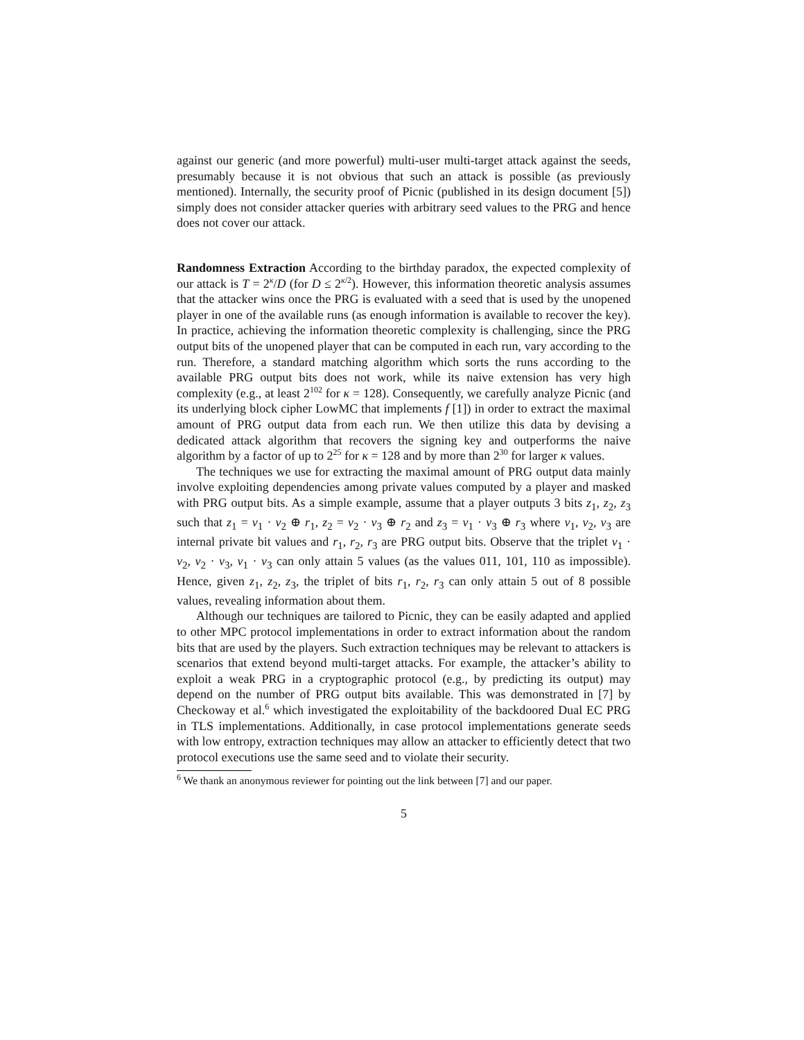against our generic (and more powerful) multi-user multi-target attack against the seeds, presumably because it is not obvious that such an attack is possible (as previously mentioned). Internally, the security proof of Picnic (published in its design document [5]) simply does not consider attacker queries with arbitrary seed values to the PRG and hence does not cover our attack.
Randomness Extraction According to the birthday paradox, the expected complexity of our attack is T = 2<sup>κ</sup>/D (for D ≤ 2<sup>κ/2</sup>). However, this information theoretic analysis assumes that the attacker wins once the PRG is evaluated with a seed that is used by the unopened player in one of the available runs (as enough information is available to recover the key). In practice, achieving the information theoretic complexity is challenging, since the PRG output bits of the unopened player that can be computed in each run, vary according to the run. Therefore, a standard matching algorithm which sorts the runs according to the available PRG output bits does not work, while its naive extension has very high complexity (e.g., at least 2<sup>102</sup> for κ = 128). Consequently, we carefully analyze Picnic (and its underlying block cipher LowMC that implements f [1]) in order to extract the maximal amount of PRG output data from each run. We then utilize this data by devising a dedicated attack algorithm that recovers the signing key and outperforms the naive algorithm by a factor of up to 2<sup>25</sup> for κ = 128 and by more than 2<sup>30</sup> for larger κ values.
The techniques we use for extracting the maximal amount of PRG output data mainly involve exploiting dependencies among private values computed by a player and masked with PRG output bits. As a simple example, assume that a player outputs 3 bits z<sub>1</sub>, z<sub>2</sub>, z<sub>3</sub> such that z<sub>1</sub> = v<sub>1</sub> · v<sub>2</sub> ⊕ r<sub>1</sub>, z<sub>2</sub> = v<sub>2</sub> · v<sub>3</sub> ⊕ r<sub>2</sub> and z<sub>3</sub> = v<sub>1</sub> · v<sub>3</sub> ⊕ r<sub>3</sub> where v<sub>1</sub>, v<sub>2</sub>, v<sub>3</sub> are internal private bit values and r<sub>1</sub>, r<sub>2</sub>, r<sub>3</sub> are PRG output bits. Observe that the triplet v<sub>1</sub> · v<sub>2</sub>, v<sub>2</sub> · v<sub>3</sub>, v<sub>1</sub> · v<sub>3</sub> can only attain 5 values (as the values 011, 101, 110 as impossible). Hence, given z<sub>1</sub>, z<sub>2</sub>, z<sub>3</sub>, the triplet of bits r<sub>1</sub>, r<sub>2</sub>, r<sub>3</sub> can only attain 5 out of 8 possible values, revealing information about them.
Although our techniques are tailored to Picnic, they can be easily adapted and applied to other MPC protocol implementations in order to extract information about the random bits that are used by the players. Such extraction techniques may be relevant to attackers is scenarios that extend beyond multi-target attacks. For example, the attacker’s ability to exploit a weak PRG in a cryptographic protocol (e.g., by predicting its output) may depend on the number of PRG output bits available. This was demonstrated in [7] by Checkoway et al.<sup>6</sup> which investigated the exploitability of the backdoored Dual EC PRG in TLS implementations. Additionally, in case protocol implementations generate seeds with low entropy, extraction techniques may allow an attacker to efficiently detect that two protocol executions use the same seed and to violate their security.
<sup>6</sup> We thank an anonymous reviewer for pointing out the link between [7] and our paper.
5